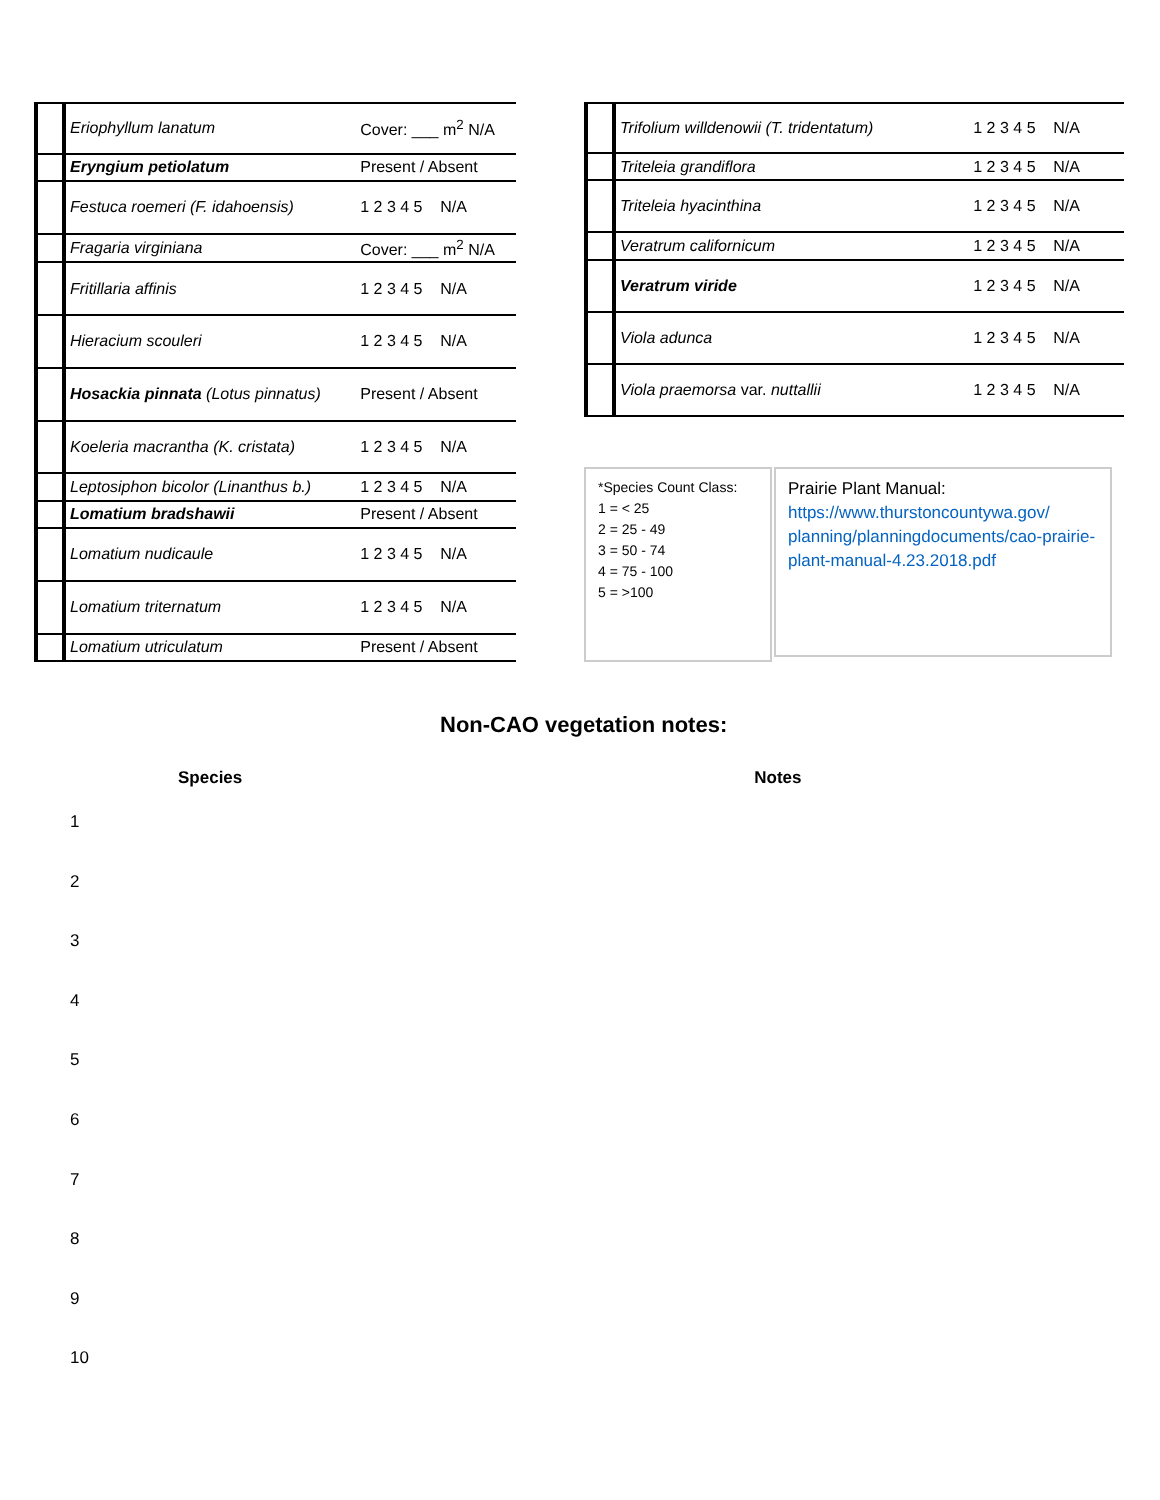| | Eriophyllum lanatum | Cover: ___ m<sup>2</sup> N/A |
| | Eryngium petiolatum | Present / Absent |
| | Festuca roemeri (F. idahoensis) | 1 2 3 4 5 N/A |
| | Fragaria virginiana | Cover: ___ m<sup>2</sup> N/A |
| | Fritillaria affinis | 1 2 3 4 5 N/A |
| | Hieracium scouleri | 1 2 3 4 5 N/A |
| | Hosackia pinnata (Lotus pinnatus) | Present / Absent |
| | Koeleria macrantha (K. cristata) | 1 2 3 4 5 N/A |
| | Leptosiphon bicolor (Linanthus b.) | 1 2 3 4 5 N/A |
| | Lomatium bradshawii | Present / Absent |
| | Lomatium nudicaule | 1 2 3 4 5 N/A |
| | Lomatium triternatum | 1 2 3 4 5 N/A |
| | Lomatium utriculatum | Present / Absent |
| | Trifolium willdenowii (T. tridentatum) | 1 2 3 4 5 N/A |
| | Triteleia grandiflora | 1 2 3 4 5 N/A |
| | Triteleia hyacinthina | 1 2 3 4 5 N/A |
| | Veratrum californicum | 1 2 3 4 5 N/A |
| | Veratrum viride | 1 2 3 4 5 N/A |
| | Viola adunca | 1 2 3 4 5 N/A |
| | Viola praemorsa var. nuttallii | 1 2 3 4 5 N/A |
*Species Count Class:
1 = < 25
2 = 25 - 49
3 = 50 - 74
4 = 75 - 100
5 = >100
Prairie Plant Manual:
https://www.thurstoncountywa.gov/ planning/planningdocuments/cao-prairie-plant-manual-4.23.2018.pdf
Non-CAO vegetation notes:
Species Notes
1
2
3
4
5
6
7
8
9
10